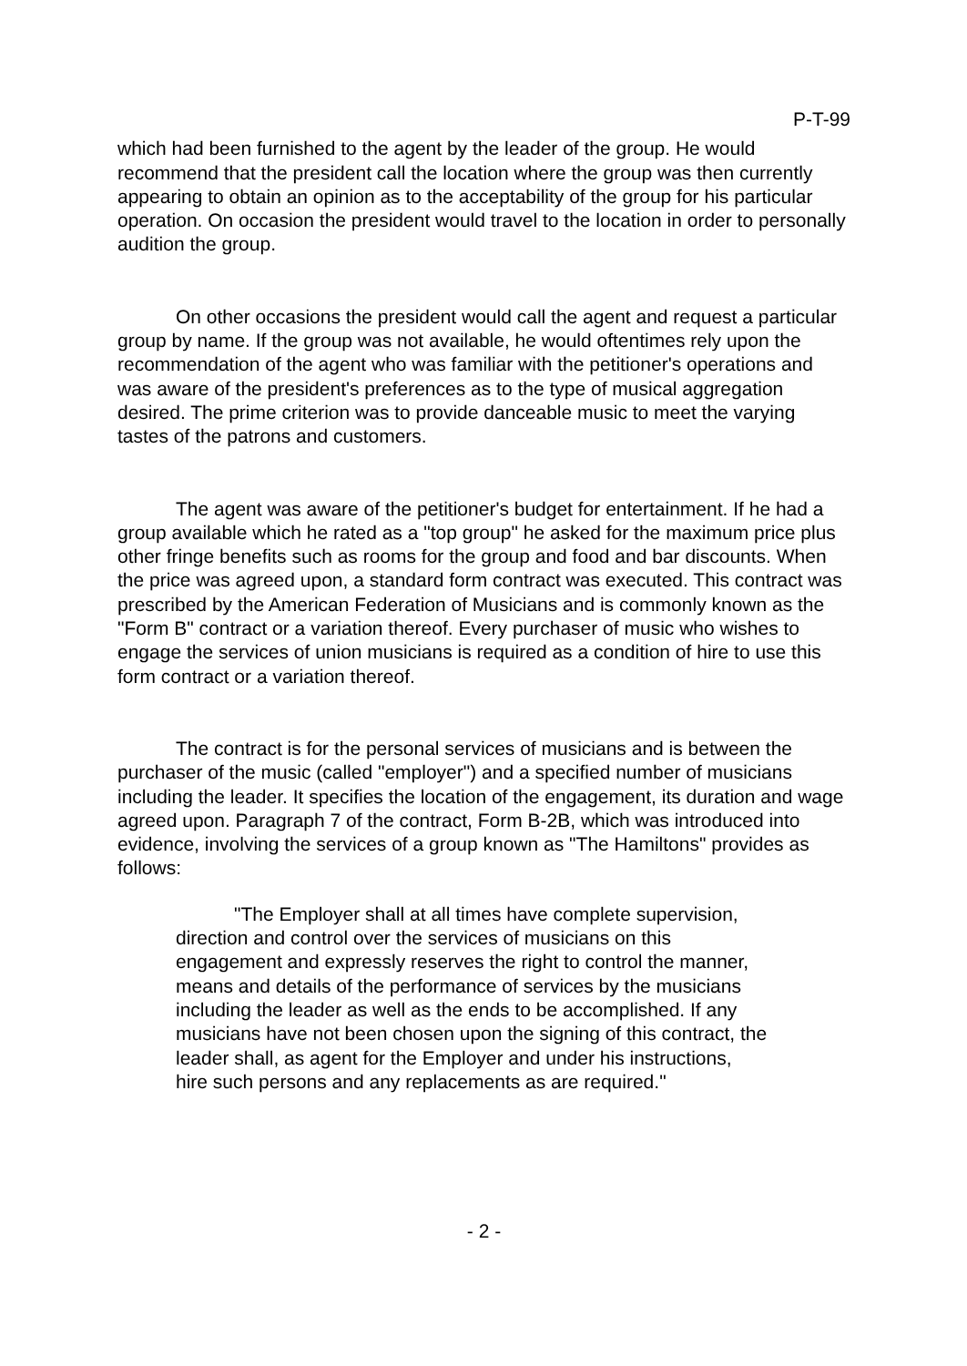P-T-99
which had been furnished to the agent by the leader of the group. He would recommend that the president call the location where the group was then currently appearing to obtain an opinion as to the acceptability of the group for his particular operation. On occasion the president would travel to the location in order to personally audition the group.
On other occasions the president would call the agent and request a particular group by name. If the group was not available, he would oftentimes rely upon the recommendation of the agent who was familiar with the petitioner's operations and was aware of the president's preferences as to the type of musical aggregation desired. The prime criterion was to provide danceable music to meet the varying tastes of the patrons and customers.
The agent was aware of the petitioner's budget for entertainment. If he had a group available which he rated as a "top group" he asked for the maximum price plus other fringe benefits such as rooms for the group and food and bar discounts. When the price was agreed upon, a standard form contract was executed. This contract was prescribed by the American Federation of Musicians and is commonly known as the "Form B" contract or a variation thereof. Every purchaser of music who wishes to engage the services of union musicians is required as a condition of hire to use this form contract or a variation thereof.
The contract is for the personal services of musicians and is between the purchaser of the music (called "employer") and a specified number of musicians including the leader. It specifies the location of the engagement, its duration and wage agreed upon. Paragraph 7 of the contract, Form B-2B, which was introduced into evidence, involving the services of a group known as "The Hamiltons" provides as follows:
"The Employer shall at all times have complete supervision, direction and control over the services of musicians on this engagement and expressly reserves the right to control the manner, means and details of the performance of services by the musicians including the leader as well as the ends to be accomplished. If any musicians have not been chosen upon the signing of this contract, the leader shall, as agent for the Employer and under his instructions, hire such persons and any replacements as are required."
- 2 -